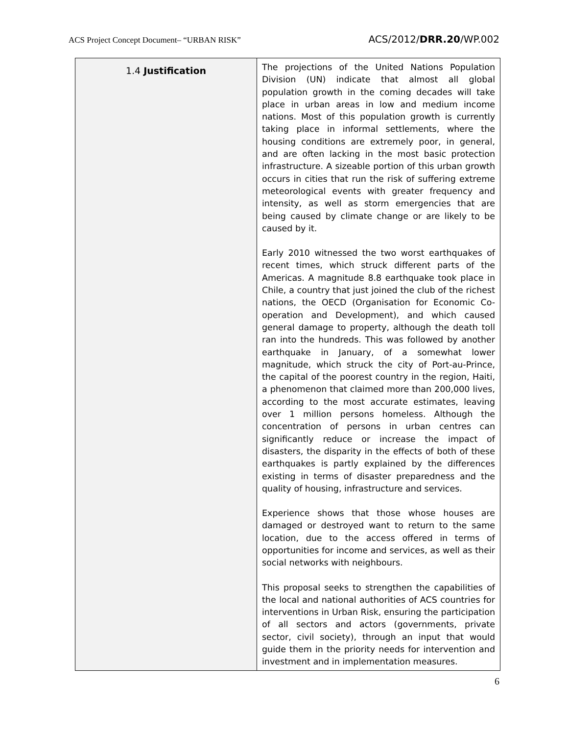ACS Project Concept Document– “URBAN RISK” ACS/2012/DRR.20/WP.002
| 1.4 Justification | The projections of the United Nations Population Division (UN) indicate that almost all global population growth in the coming decades will take place in urban areas in low and medium income nations. Most of this population growth is currently taking place in informal settlements, where the housing conditions are extremely poor, in general, and are often lacking in the most basic protection infrastructure. A sizeable portion of this urban growth occurs in cities that run the risk of suffering extreme meteorological events with greater frequency and intensity, as well as storm emergencies that are being caused by climate change or are likely to be caused by it. Early 2010 witnessed the two worst earthquakes of recent times, which struck different parts of the Americas. A magnitude 8.8 earthquake took place in Chile, a country that just joined the club of the richest nations, the OECD (Organisation for Economic Co-operation and Development), and which caused general damage to property, although the death toll ran into the hundreds. This was followed by another earthquake in January, of a somewhat lower magnitude, which struck the city of Port-au-Prince, the capital of the poorest country in the region, Haiti, a phenomenon that claimed more than 200,000 lives, according to the most accurate estimates, leaving over 1 million persons homeless. Although the concentration of persons in urban centres can significantly reduce or increase the impact of disasters, the disparity in the effects of both of these earthquakes is partly explained by the differences existing in terms of disaster preparedness and the quality of housing, infrastructure and services. Experience shows that those whose houses are damaged or destroyed want to return to the same location, due to the access offered in terms of opportunities for income and services, as well as their social networks with neighbours. This proposal seeks to strengthen the capabilities of the local and national authorities of ACS countries for interventions in Urban Risk, ensuring the participation of all sectors and actors (governments, private sector, civil society), through an input that would guide them in the priority needs for intervention and investment and in implementation measures. |
6